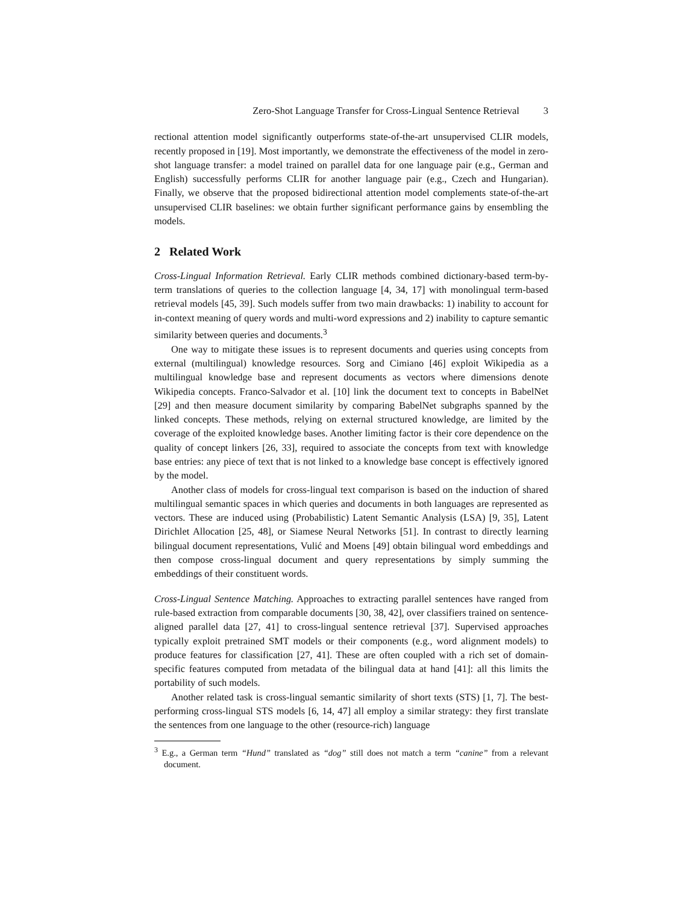Zero-Shot Language Transfer for Cross-Lingual Sentence Retrieval 3
rectional attention model significantly outperforms state-of-the-art unsupervised CLIR models, recently proposed in [19]. Most importantly, we demonstrate the effectiveness of the model in zero-shot language transfer: a model trained on parallel data for one language pair (e.g., German and English) successfully performs CLIR for another language pair (e.g., Czech and Hungarian). Finally, we observe that the proposed bidirectional attention model complements state-of-the-art unsupervised CLIR baselines: we obtain further significant performance gains by ensembling the models.
2 Related Work
Cross-Lingual Information Retrieval. Early CLIR methods combined dictionary-based term-by-term translations of queries to the collection language [4, 34, 17] with monolingual term-based retrieval models [45, 39]. Such models suffer from two main drawbacks: 1) inability to account for in-context meaning of query words and multi-word expressions and 2) inability to capture semantic similarity between queries and documents.<sup>3</sup>
One way to mitigate these issues is to represent documents and queries using concepts from external (multilingual) knowledge resources. Sorg and Cimiano [46] exploit Wikipedia as a multilingual knowledge base and represent documents as vectors where dimensions denote Wikipedia concepts. Franco-Salvador et al. [10] link the document text to concepts in BabelNet [29] and then measure document similarity by comparing BabelNet subgraphs spanned by the linked concepts. These methods, relying on external structured knowledge, are limited by the coverage of the exploited knowledge bases. Another limiting factor is their core dependence on the quality of concept linkers [26, 33], required to associate the concepts from text with knowledge base entries: any piece of text that is not linked to a knowledge base concept is effectively ignored by the model.
Another class of models for cross-lingual text comparison is based on the induction of shared multilingual semantic spaces in which queries and documents in both languages are represented as vectors. These are induced using (Probabilistic) Latent Semantic Analysis (LSA) [9, 35], Latent Dirichlet Allocation [25, 48], or Siamese Neural Networks [51]. In contrast to directly learning bilingual document representations, Vulić and Moens [49] obtain bilingual word embeddings and then compose cross-lingual document and query representations by simply summing the embeddings of their constituent words.
Cross-Lingual Sentence Matching. Approaches to extracting parallel sentences have ranged from rule-based extraction from comparable documents [30, 38, 42], over classifiers trained on sentence-aligned parallel data [27, 41] to cross-lingual sentence retrieval [37]. Supervised approaches typically exploit pretrained SMT models or their components (e.g., word alignment models) to produce features for classification [27, 41]. These are often coupled with a rich set of domain-specific features computed from metadata of the bilingual data at hand [41]: all this limits the portability of such models.
Another related task is cross-lingual semantic similarity of short texts (STS) [1, 7]. The best-performing cross-lingual STS models [6, 14, 47] all employ a similar strategy: they first translate the sentences from one language to the other (resource-rich) language
<sup>3</sup> E.g., a German term “Hund” translated as “dog” still does not match a term “canine” from a relevant document.